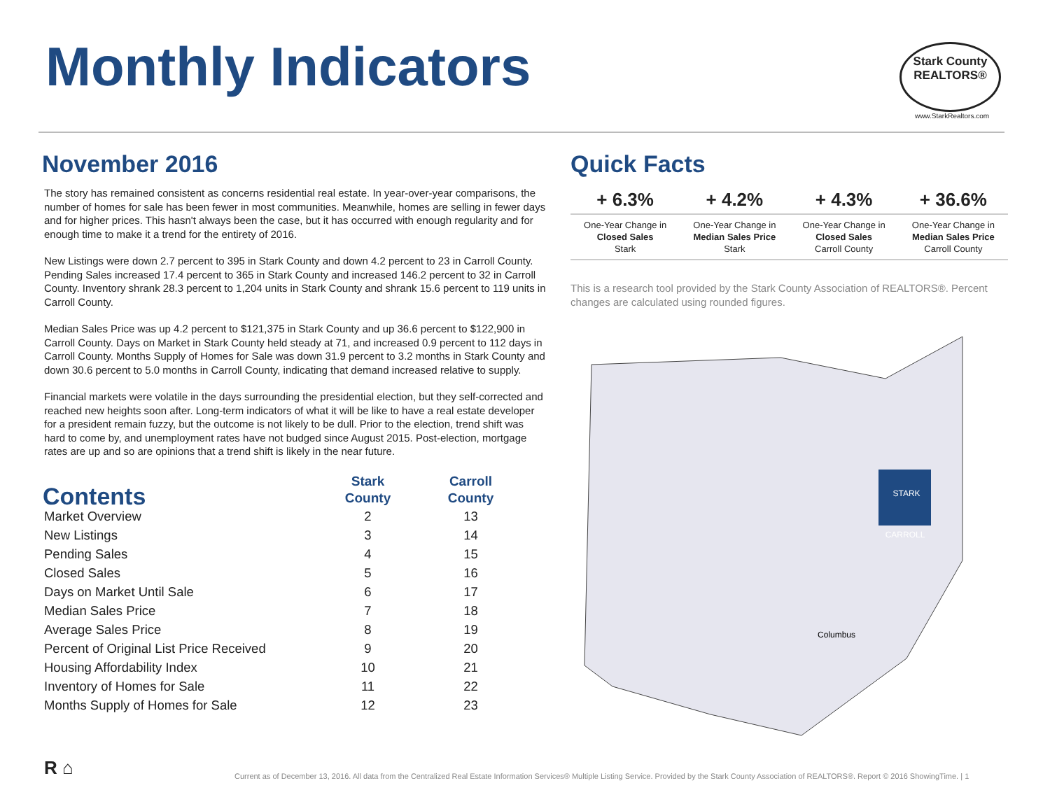Monthly Indicators
Stark County
REALTORS®
www.StarkRealtors.com
November 2016
The story has remained consistent as concerns residential real estate. In year-over-year comparisons, the number of homes for sale has been fewer in most communities. Meanwhile, homes are selling in fewer days and for higher prices. This hasn't always been the case, but it has occurred with enough regularity and for enough time to make it a trend for the entirety of 2016.
New Listings were down 2.7 percent to 395 in Stark County and down 4.2 percent to 23 in Carroll County. Pending Sales increased 17.4 percent to 365 in Stark County and increased 146.2 percent to 32 in Carroll County. Inventory shrank 28.3 percent to 1,204 units in Stark County and shrank 15.6 percent to 119 units in Carroll County.
Median Sales Price was up 4.2 percent to $121,375 in Stark County and up 36.6 percent to $122,900 in Carroll County. Days on Market in Stark County held steady at 71, and increased 0.9 percent to 112 days in Carroll County. Months Supply of Homes for Sale was down 31.9 percent to 3.2 months in Stark County and down 30.6 percent to 5.0 months in Carroll County, indicating that demand increased relative to supply.
Financial markets were volatile in the days surrounding the presidential election, but they self-corrected and reached new heights soon after. Long-term indicators of what it will be like to have a real estate developer for a president remain fuzzy, but the outcome is not likely to be dull. Prior to the election, trend shift was hard to come by, and unemployment rates have not budged since August 2015. Post-election, mortgage rates are up and so are opinions that a trend shift is likely in the near future.
| Contents | Stark County | Carroll County |
| --- | --- | --- |
| Market Overview | 2 | 13 |
| New Listings | 3 | 14 |
| Pending Sales | 4 | 15 |
| Closed Sales | 5 | 16 |
| Days on Market Until Sale | 6 | 17 |
| Median Sales Price | 7 | 18 |
| Average Sales Price | 8 | 19 |
| Percent of Original List Price Received | 9 | 20 |
| Housing Affordability Index | 10 | 21 |
| Inventory of Homes for Sale | 11 | 22 |
| Months Supply of Homes for Sale | 12 | 23 |
Quick Facts
| + 6.3% | + 4.2% | + 4.3% | + 36.6% |
| --- | --- | --- | --- |
| One-Year Change in Closed Sales Stark | One-Year Change in Median Sales Price Stark | One-Year Change in Closed Sales Carroll County | One-Year Change in Median Sales Price Carroll County |
This is a research tool provided by the Stark County Association of REALTORS®. Percent changes are calculated using rounded figures.
STARK
CARROLL
Columbus
R ⌂
Current as of December 13, 2016. All data from the Centralized Real Estate Information Services® Multiple Listing Service. Provided by the Stark County Association of REALTORS®. Report © 2016 ShowingTime. | 1